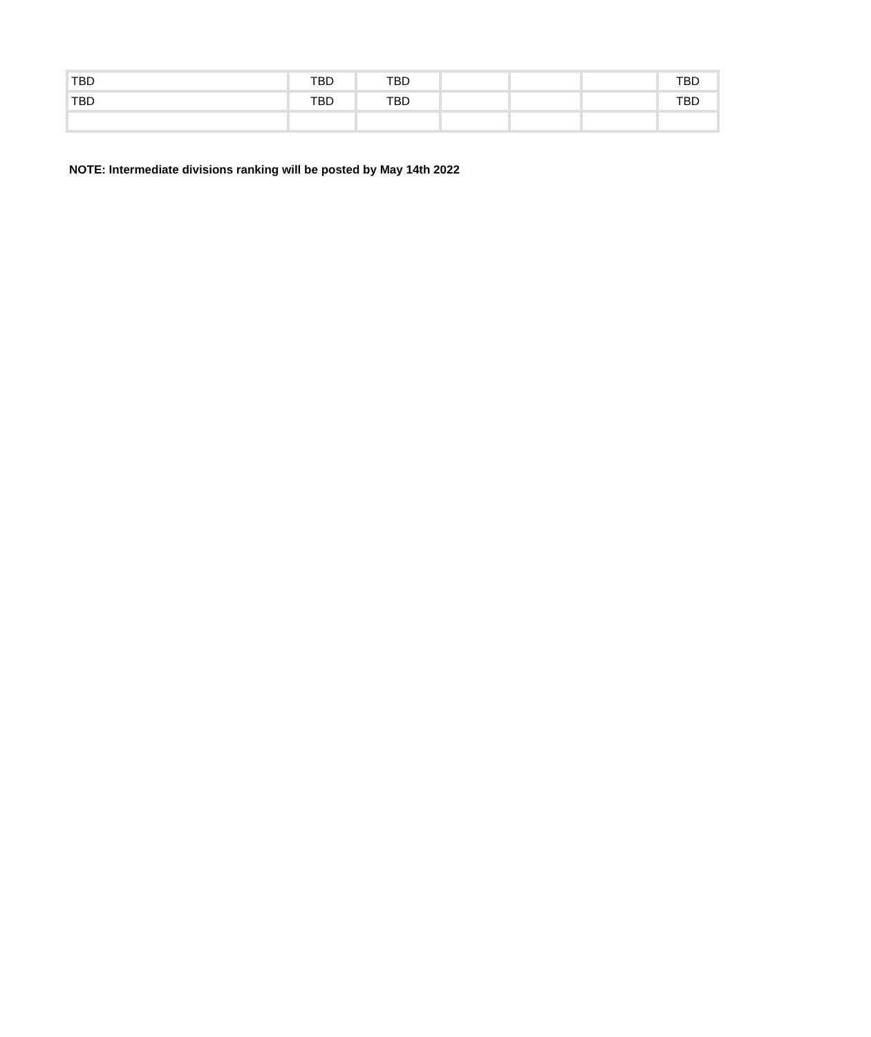| TBD | TBD | TBD | | | | TBD |
| TBD | TBD | TBD | | | | TBD |
NOTE: Intermediate divisions ranking will be posted by May 14th 2022